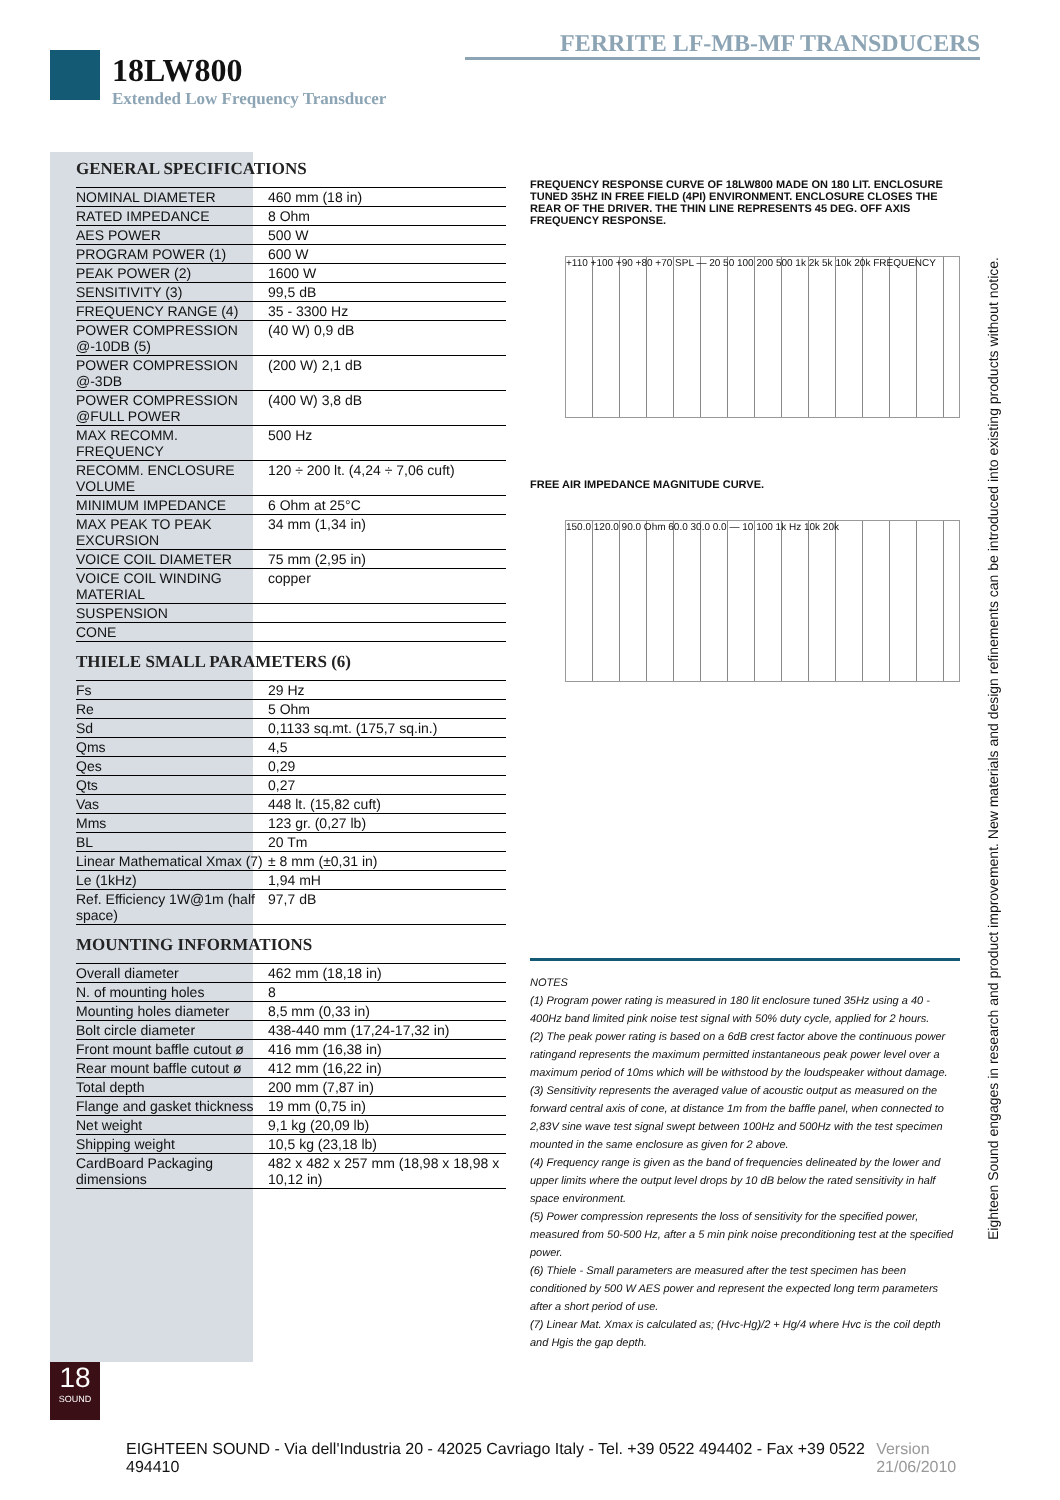FERRITE LF-MB-MF TRANSDUCERS
18LW800
Extended Low Frequency Transducer
GENERAL SPECIFICATIONS
| NOMINAL DIAMETER | 460 mm (18 in) |
| RATED IMPEDANCE | 8 Ohm |
| AES POWER | 500 W |
| PROGRAM POWER (1) | 600 W |
| PEAK POWER (2) | 1600 W |
| SENSITIVITY (3) | 99,5 dB |
| FREQUENCY RANGE (4) | 35 - 3300 Hz |
| POWER COMPRESSION @-10DB (5) | (40 W) 0,9 dB |
| POWER COMPRESSION @-3DB | (200 W) 2,1 dB |
| POWER COMPRESSION @FULL POWER | (400 W) 3,8 dB |
| MAX RECOMM. FREQUENCY | 500 Hz |
| RECOMM. ENCLOSURE VOLUME | 120 ÷ 200 lt. (4,24 ÷ 7,06 cuft) |
| MINIMUM IMPEDANCE | 6 Ohm at 25°C |
| MAX PEAK TO PEAK EXCURSION | 34 mm (1,34 in) |
| VOICE COIL DIAMETER | 75 mm (2,95 in) |
| VOICE COIL WINDING MATERIAL | copper |
| SUSPENSION | |
| CONE | |
THIELE SMALL PARAMETERS (6)
| Fs | 29 Hz |
| Re | 5 Ohm |
| Sd | 0,1133 sq.mt. (175,7 sq.in.) |
| Qms | 4,5 |
| Qes | 0,29 |
| Qts | 0,27 |
| Vas | 448 lt. (15,82 cuft) |
| Mms | 123 gr. (0,27 lb) |
| BL | 20 Tm |
| Linear Mathematical Xmax (7) | ± 8 mm (±0,31 in) |
| Le (1kHz) | 1,94 mH |
| Ref. Efficiency 1W@1m (half space) | 97,7 dB |
MOUNTING INFORMATIONS
| Overall diameter | 462 mm (18,18 in) |
| N. of mounting holes | 8 |
| Mounting holes diameter | 8,5 mm (0,33 in) |
| Bolt circle diameter | 438-440 mm (17,24-17,32 in) |
| Front mount baffle cutout ø | 416 mm (16,38 in) |
| Rear mount baffle cutout ø | 412 mm (16,22 in) |
| Total depth | 200 mm (7,87 in) |
| Flange and gasket thickness | 19 mm (0,75 in) |
| Net weight | 9,1 kg (20,09 lb) |
| Shipping weight | 10,5 kg (23,18 lb) |
| CardBoard Packaging dimensions | 482 x 482 x 257 mm (18,98 x 18,98 x 10,12 in) |
FREQUENCY RESPONSE CURVE OF 18LW800 MADE ON 180 LIT. ENCLOSURE TUNED 35HZ IN FREE FIELD (4PI) ENVIRONMENT. ENCLOSURE CLOSES THE REAR OF THE DRIVER. THE THIN LINE REPRESENTS 45 DEG. OFF AXIS FREQUENCY RESPONSE.
+110 +100 +90 +80 +70 SPL — 20 50 100 200 500 1k 2k 5k 10k 20k FREQUENCY
FREE AIR IMPEDANCE MAGNITUDE CURVE.
150.0 120.0 90.0 Ohm 60.0 30.0 0.0 — 10 100 1k Hz 10k 20k
NOTES
(1) Program power rating is measured in 180 lit enclosure tuned 35Hz using a 40 - 400Hz band limited pink noise test signal with 50% duty cycle, applied for 2 hours.
(2) The peak power rating is based on a 6dB crest factor above the continuous power ratingand represents the maximum permitted instantaneous peak power level over a maximum period of 10ms which will be withstood by the loudspeaker without damage.
(3) Sensitivity represents the averaged value of acoustic output as measured on the forward central axis of cone, at distance 1m from the baffle panel, when connected to 2,83V sine wave test signal swept between 100Hz and 500Hz with the test specimen mounted in the same enclosure as given for 2 above.
(4) Frequency range is given as the band of frequencies delineated by the lower and upper limits where the output level drops by 10 dB below the rated sensitivity in half space environment.
(5) Power compression represents the loss of sensitivity for the specified power, measured from 50-500 Hz, after a 5 min pink noise preconditioning test at the specified power.
(6) Thiele - Small parameters are measured after the test specimen has been conditioned by 500 W AES power and represent the expected long term parameters after a short period of use.
(7) Linear Mat. Xmax is calculated as; (Hvc-Hg)/2 + Hg/4 where Hvc is the coil depth and Hgis the gap depth.
Eighteen Sound engages in research and product improvement. New materials and design refinements can be introduced into existing products without notice.
18
SOUND
EIGHTEEN SOUND - Via dell'Industria 20 - 42025 Cavriago Italy - Tel. +39 0522 494402 - Fax +39 0522 494410 Version 21/06/2010